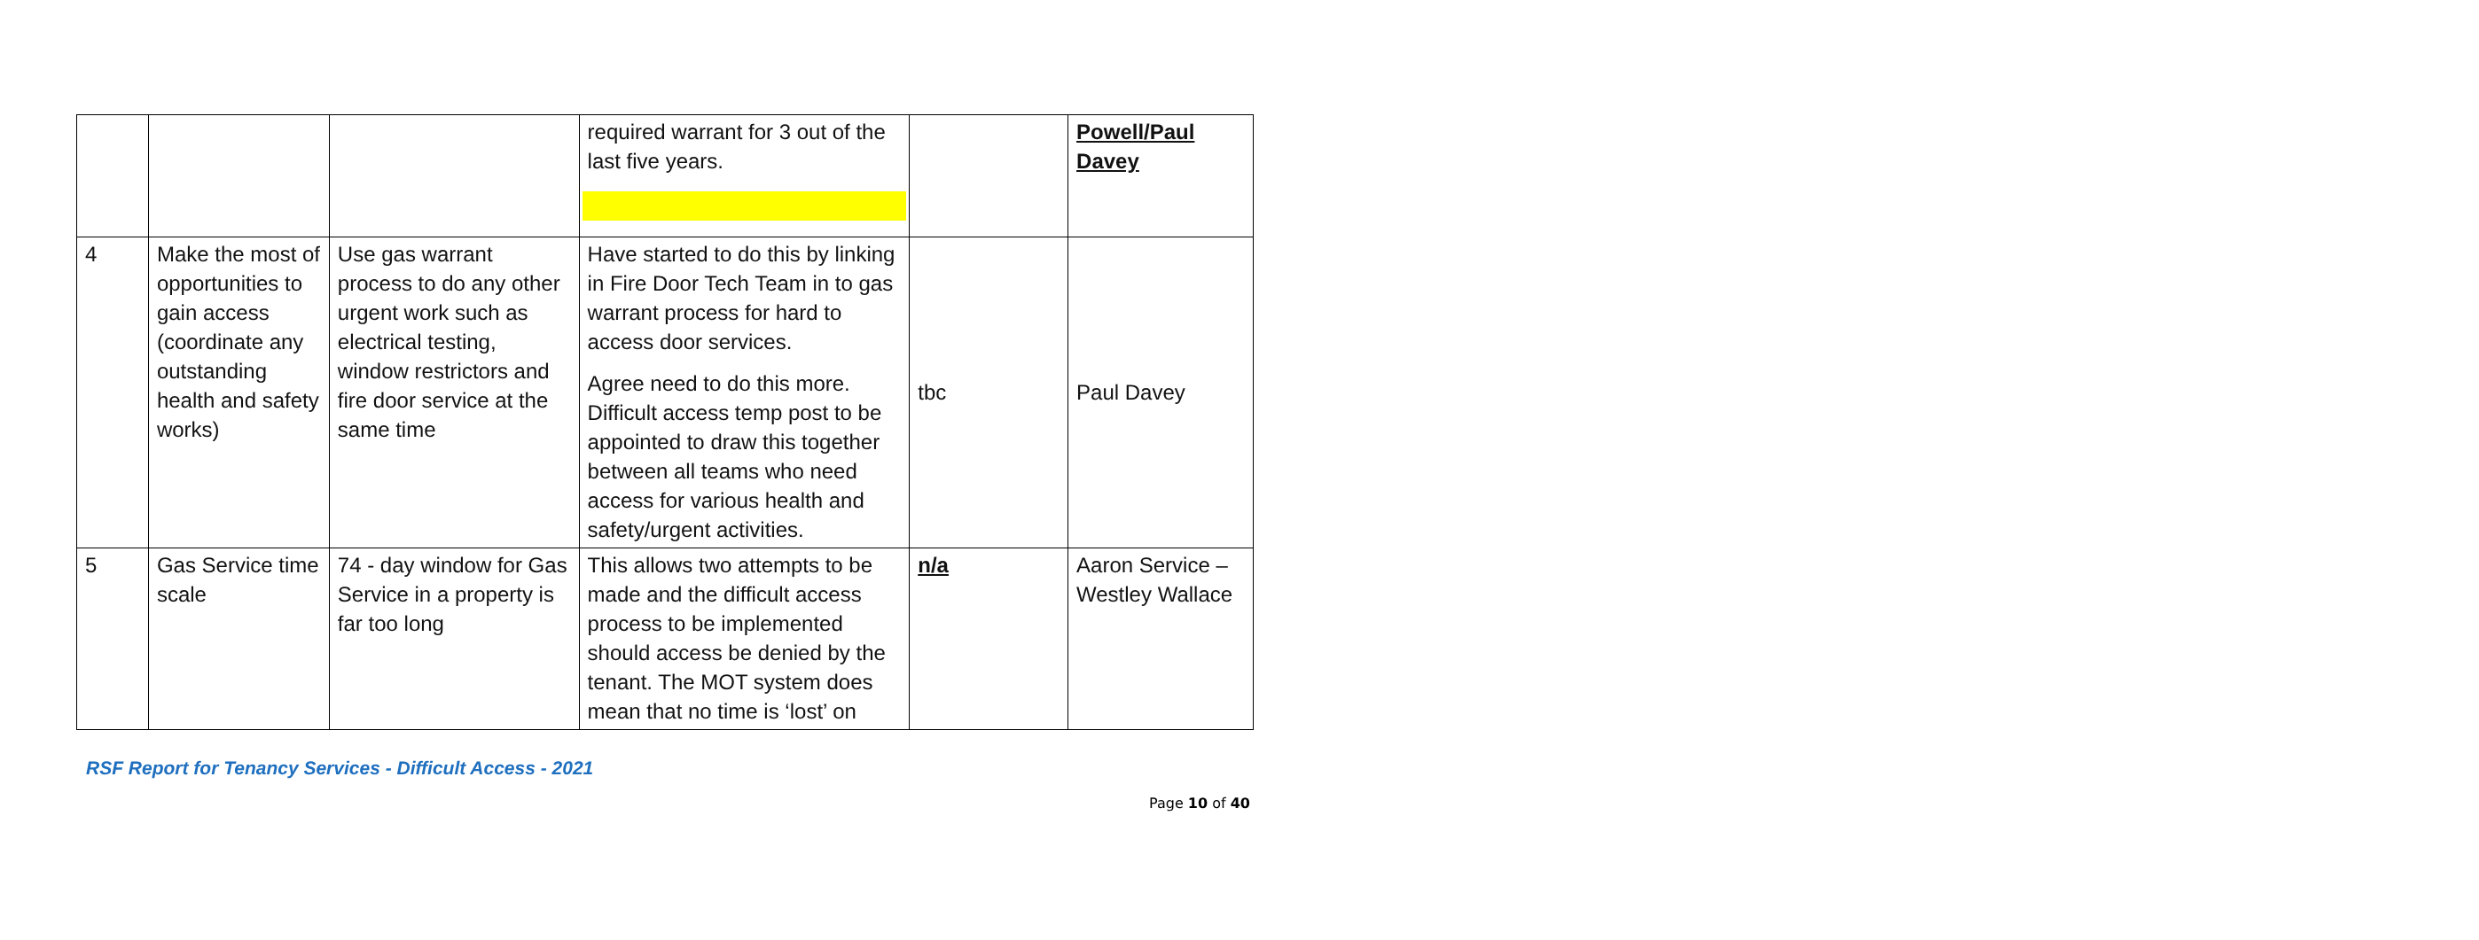| | | | required warrant for 3 out of the last five years. | | Powell/Paul Davey |
| 4 | Make the most of opportunities to gain access (coordinate any outstanding health and safety works) | Use gas warrant process to do any other urgent work such as electrical testing, window restrictors and fire door service at the same time | Have started to do this by linking in Fire Door Tech Team in to gas warrant process for hard to access door services. Agree need to do this more. Difficult access temp post to be appointed to draw this together between all teams who need access for various health and safety/urgent activities. | tbc | Paul Davey |
| 5 | Gas Service time scale | 74 - day window for Gas Service in a property is far too long | This allows two attempts to be made and the difficult access process to be implemented should access be denied by the tenant. The MOT system does mean that no time is ‘lost’ on | n/a | Aaron Service – Westley Wallace |
RSF Report for Tenancy Services - Difficult Access - 2021
Page 10 of 40